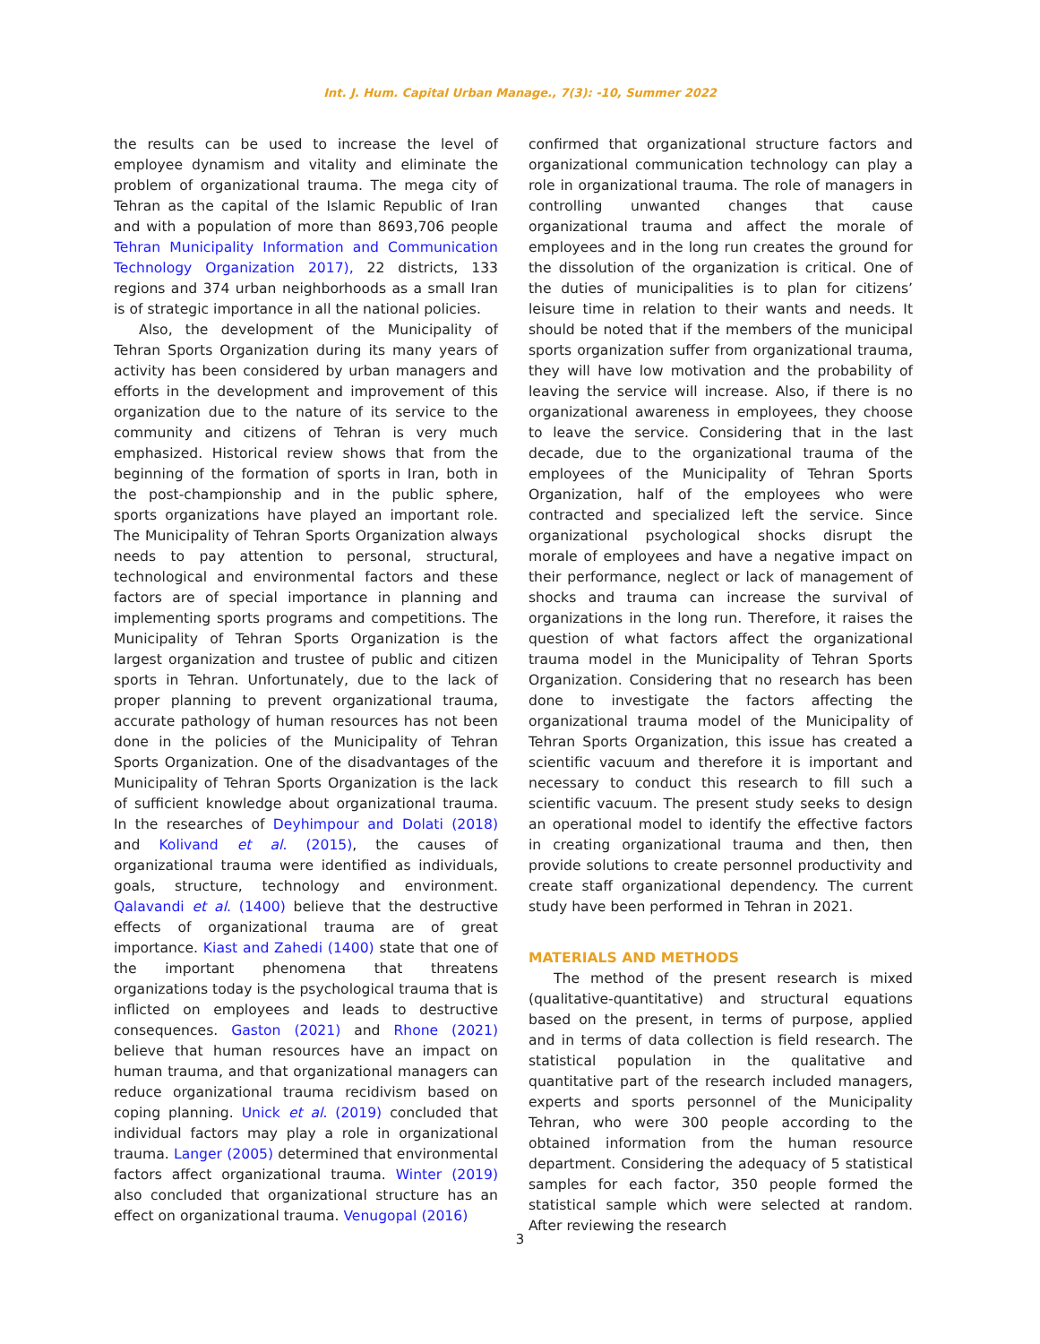Int. J. Hum. Capital Urban Manage., 7(3): -10, Summer 2022
the results can be used to increase the level of employee dynamism and vitality and eliminate the problem of organizational trauma. The mega city of Tehran as the capital of the Islamic Republic of Iran and with a population of more than 8693,706 people Tehran Municipality Information and Communication Technology Organization 2017), 22 districts, 133 regions and 374 urban neighborhoods as a small Iran is of strategic importance in all the national policies.
Also, the development of the Municipality of Tehran Sports Organization during its many years of activity has been considered by urban managers and efforts in the development and improvement of this organization due to the nature of its service to the community and citizens of Tehran is very much emphasized. Historical review shows that from the beginning of the formation of sports in Iran, both in the post-championship and in the public sphere, sports organizations have played an important role. The Municipality of Tehran Sports Organization always needs to pay attention to personal, structural, technological and environmental factors and these factors are of special importance in planning and implementing sports programs and competitions. The Municipality of Tehran Sports Organization is the largest organization and trustee of public and citizen sports in Tehran. Unfortunately, due to the lack of proper planning to prevent organizational trauma, accurate pathology of human resources has not been done in the policies of the Municipality of Tehran Sports Organization. One of the disadvantages of the Municipality of Tehran Sports Organization is the lack of sufficient knowledge about organizational trauma. In the researches of Deyhimpour and Dolati (2018) and Kolivand et al. (2015), the causes of organizational trauma were identified as individuals, goals, structure, technology and environment. Qalavandi et al. (1400) believe that the destructive effects of organizational trauma are of great importance. Kiast and Zahedi (1400) state that one of the important phenomena that threatens organizations today is the psychological trauma that is inflicted on employees and leads to destructive consequences. Gaston (2021) and Rhone (2021) believe that human resources have an impact on human trauma, and that organizational managers can reduce organizational trauma recidivism based on coping planning. Unick et al. (2019) concluded that individual factors may play a role in organizational trauma. Langer (2005) determined that environmental factors affect organizational trauma. Winter (2019) also concluded that organizational structure has an effect on organizational trauma. Venugopal (2016)
confirmed that organizational structure factors and organizational communication technology can play a role in organizational trauma. The role of managers in controlling unwanted changes that cause organizational trauma and affect the morale of employees and in the long run creates the ground for the dissolution of the organization is critical. One of the duties of municipalities is to plan for citizens’ leisure time in relation to their wants and needs. It should be noted that if the members of the municipal sports organization suffer from organizational trauma, they will have low motivation and the probability of leaving the service will increase. Also, if there is no organizational awareness in employees, they choose to leave the service. Considering that in the last decade, due to the organizational trauma of the employees of the Municipality of Tehran Sports Organization, half of the employees who were contracted and specialized left the service. Since organizational psychological shocks disrupt the morale of employees and have a negative impact on their performance, neglect or lack of management of shocks and trauma can increase the survival of organizations in the long run. Therefore, it raises the question of what factors affect the organizational trauma model in the Municipality of Tehran Sports Organization. Considering that no research has been done to investigate the factors affecting the organizational trauma model of the Municipality of Tehran Sports Organization, this issue has created a scientific vacuum and therefore it is important and necessary to conduct this research to fill such a scientific vacuum. The present study seeks to design an operational model to identify the effective factors in creating organizational trauma and then, then provide solutions to create personnel productivity and create staff organizational dependency. The current study have been performed in Tehran in 2021.
MATERIALS AND METHODS
The method of the present research is mixed (qualitative-quantitative) and structural equations based on the present, in terms of purpose, applied and in terms of data collection is field research. The statistical population in the qualitative and quantitative part of the research included managers, experts and sports personnel of the Municipality Tehran, who were 300 people according to the obtained information from the human resource department. Considering the adequacy of 5 statistical samples for each factor, 350 people formed the statistical sample which were selected at random. After reviewing the research
3